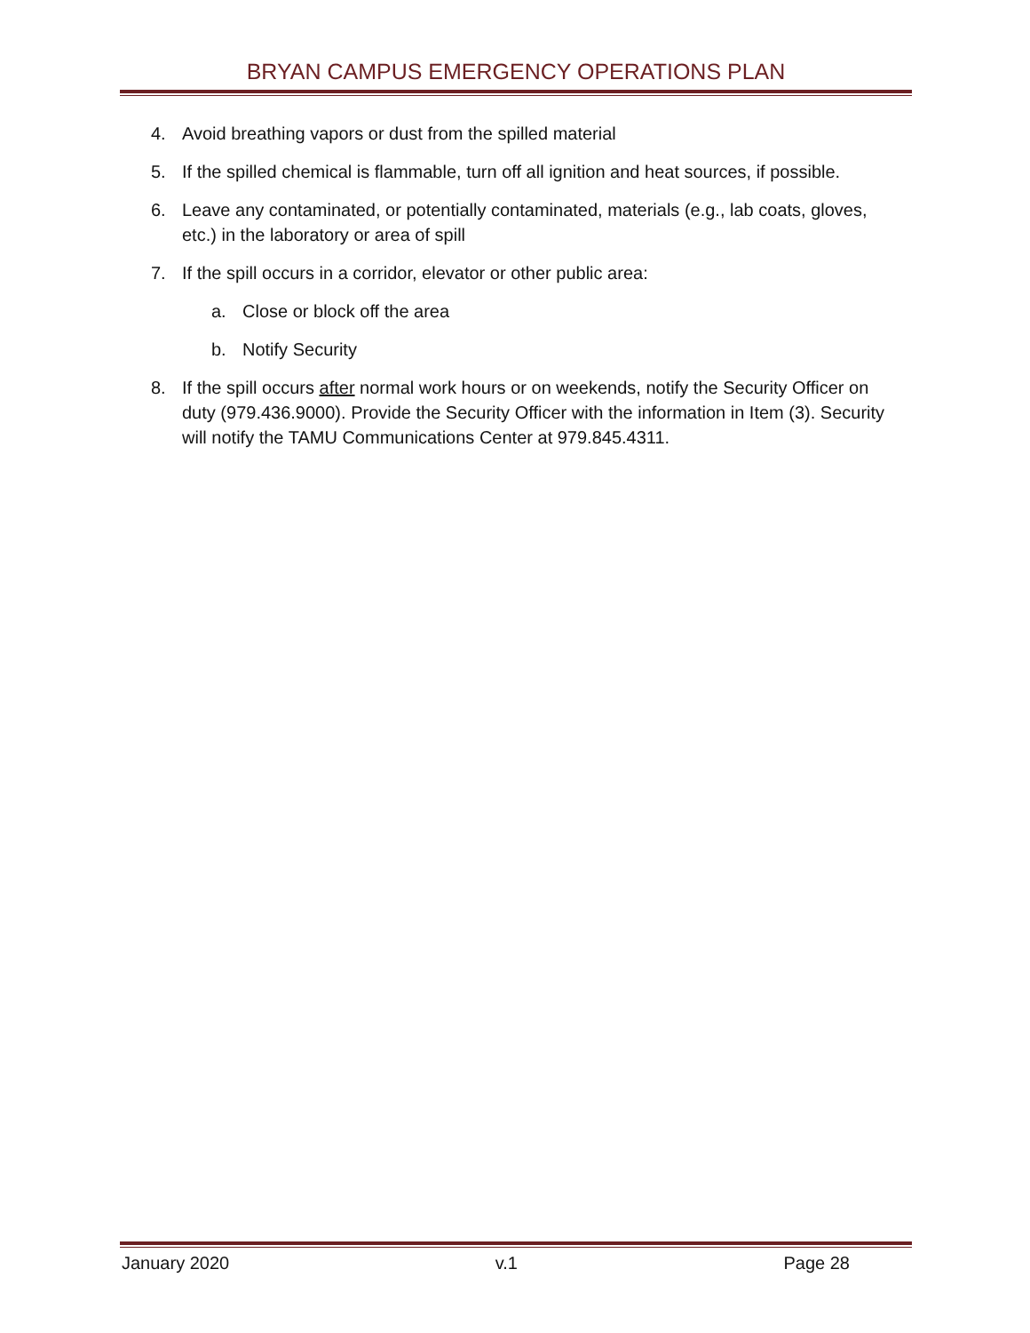BRYAN CAMPUS EMERGENCY OPERATIONS PLAN
4. Avoid breathing vapors or dust from the spilled material
5. If the spilled chemical is flammable, turn off all ignition and heat sources, if possible.
6. Leave any contaminated, or potentially contaminated, materials (e.g., lab coats, gloves, etc.) in the laboratory or area of spill
7. If the spill occurs in a corridor, elevator or other public area:
a. Close or block off the area
b. Notify Security
8. If the spill occurs after normal work hours or on weekends, notify the Security Officer on duty (979.436.9000). Provide the Security Officer with the information in Item (3). Security will notify the TAMU Communications Center at 979.845.4311.
January 2020 v.1 Page 28